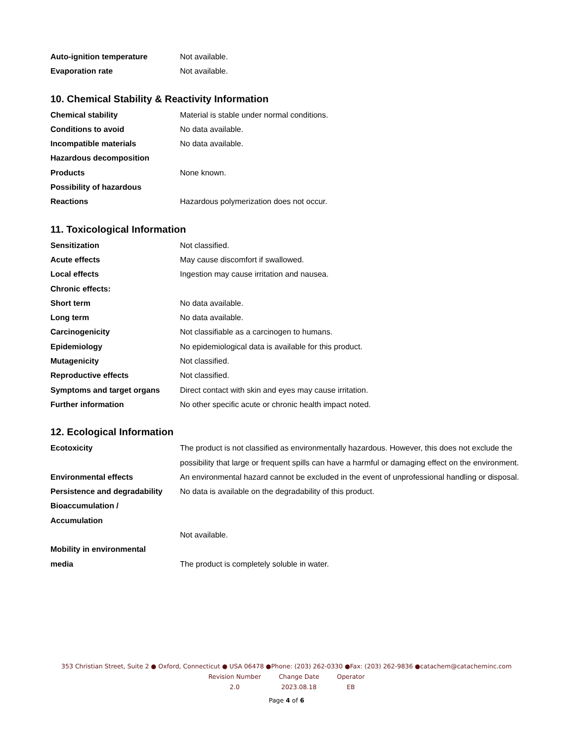Auto-ignition temperature Not available.
Evaporation rate Not available.
10. Chemical Stability & Reactivity Information
Chemical stability Material is stable under normal conditions.
Conditions to avoid No data available.
Incompatible materials No data available.
Hazardous decomposition
Products None known.
Possibility of hazardous
Reactions Hazardous polymerization does not occur.
11. Toxicological Information
Sensitization Not classified.
Acute effects May cause discomfort if swallowed.
Local effects Ingestion may cause irritation and nausea.
Chronic effects:
Short term No data available.
Long term No data available.
Carcinogenicity Not classifiable as a carcinogen to humans.
Epidemiology No epidemiological data is available for this product.
Mutagenicity Not classified.
Reproductive effects Not classified.
Symptoms and target organs Direct contact with skin and eyes may cause irritation.
Further information No other specific acute or chronic health impact noted.
12. Ecological Information
Ecotoxicity The product is not classified as environmentally hazardous. However, this does not exclude the possibility that large or frequent spills can have a harmful or damaging effect on the environment.
Environmental effects An environmental hazard cannot be excluded in the event of unprofessional handling or disposal.
Persistence and degradability
No data is available on the degradability of this product.
Bioaccumulation /
Accumulation
Not available.
Mobility in environmental
media The product is completely soluble in water.
353 Christian Street, Suite 2 ● Oxford, Connecticut ● USA 06478 ●Phone: (203) 262-0330 ●Fax: (203) 262-9836 ●catachem@catacheminc.com
| Revision Number | Change Date | Operator |
| 2.0 | 2023.08.18 | EB |
Page 4 of 6